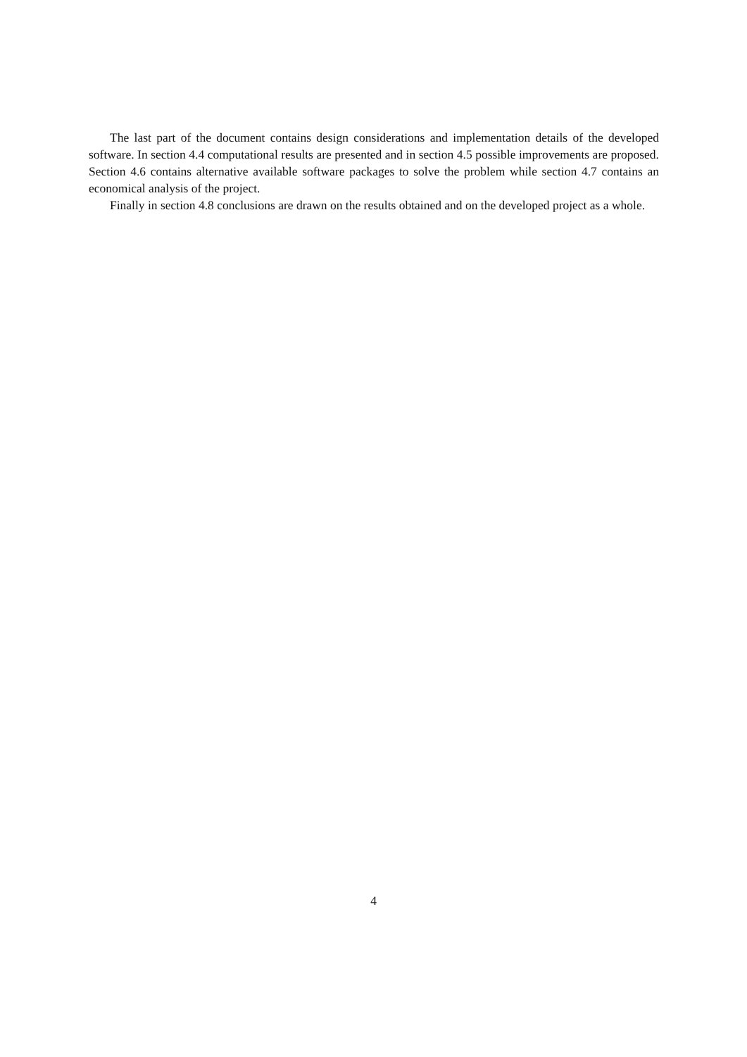The last part of the document contains design considerations and implementation details of the developed software. In section 4.4 computational results are presented and in section 4.5 possible improvements are proposed. Section 4.6 contains alternative available software packages to solve the problem while section 4.7 contains an economical analysis of the project.
Finally in section 4.8 conclusions are drawn on the results obtained and on the developed project as a whole.
4